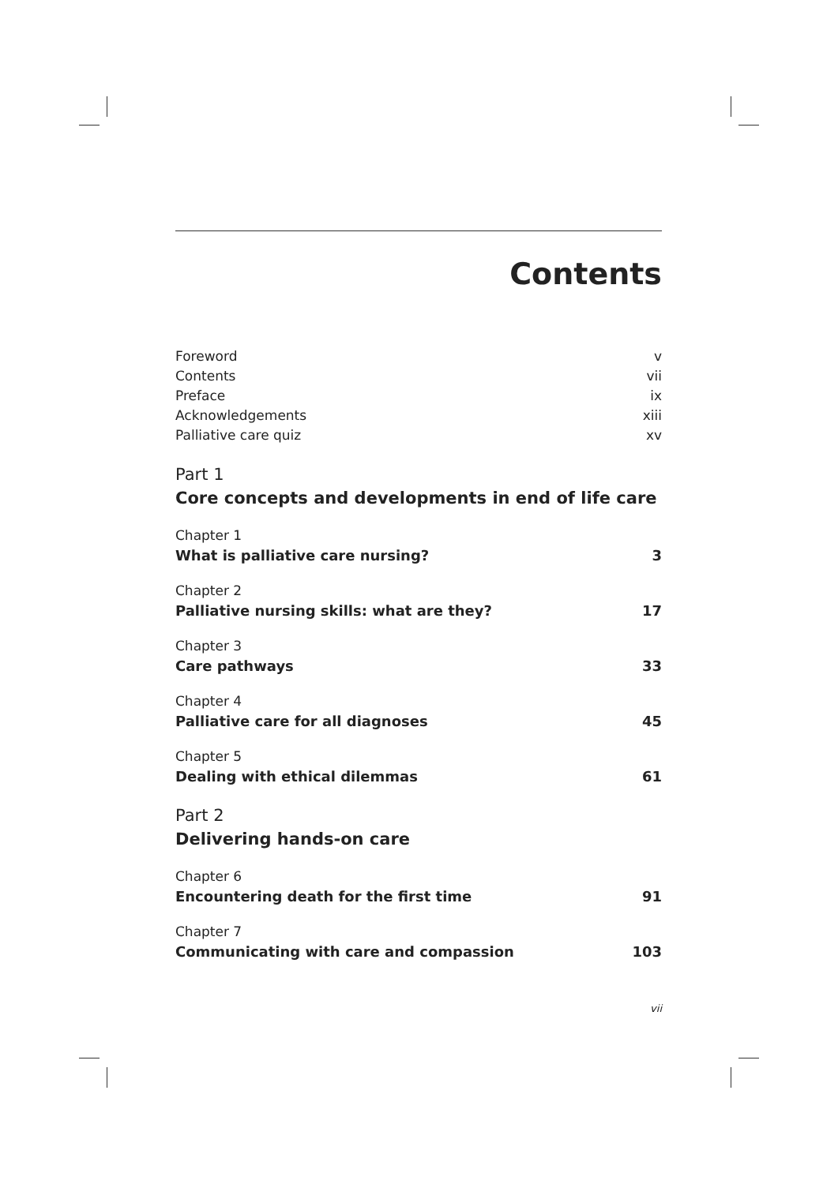Contents
Foreword v
Contents vii
Preface ix
Acknowledgements xiii
Palliative care quiz xv
Part 1
Core concepts and developments in end of life care
Chapter 1
What is palliative care nursing? 3
Chapter 2
Palliative nursing skills: what are they? 17
Chapter 3
Care pathways 33
Chapter 4
Palliative care for all diagnoses 45
Chapter 5
Dealing with ethical dilemmas 61
Part 2
Delivering hands-on care
Chapter 6
Encountering death for the first time 91
Chapter 7
Communicating with care and compassion 103
vii